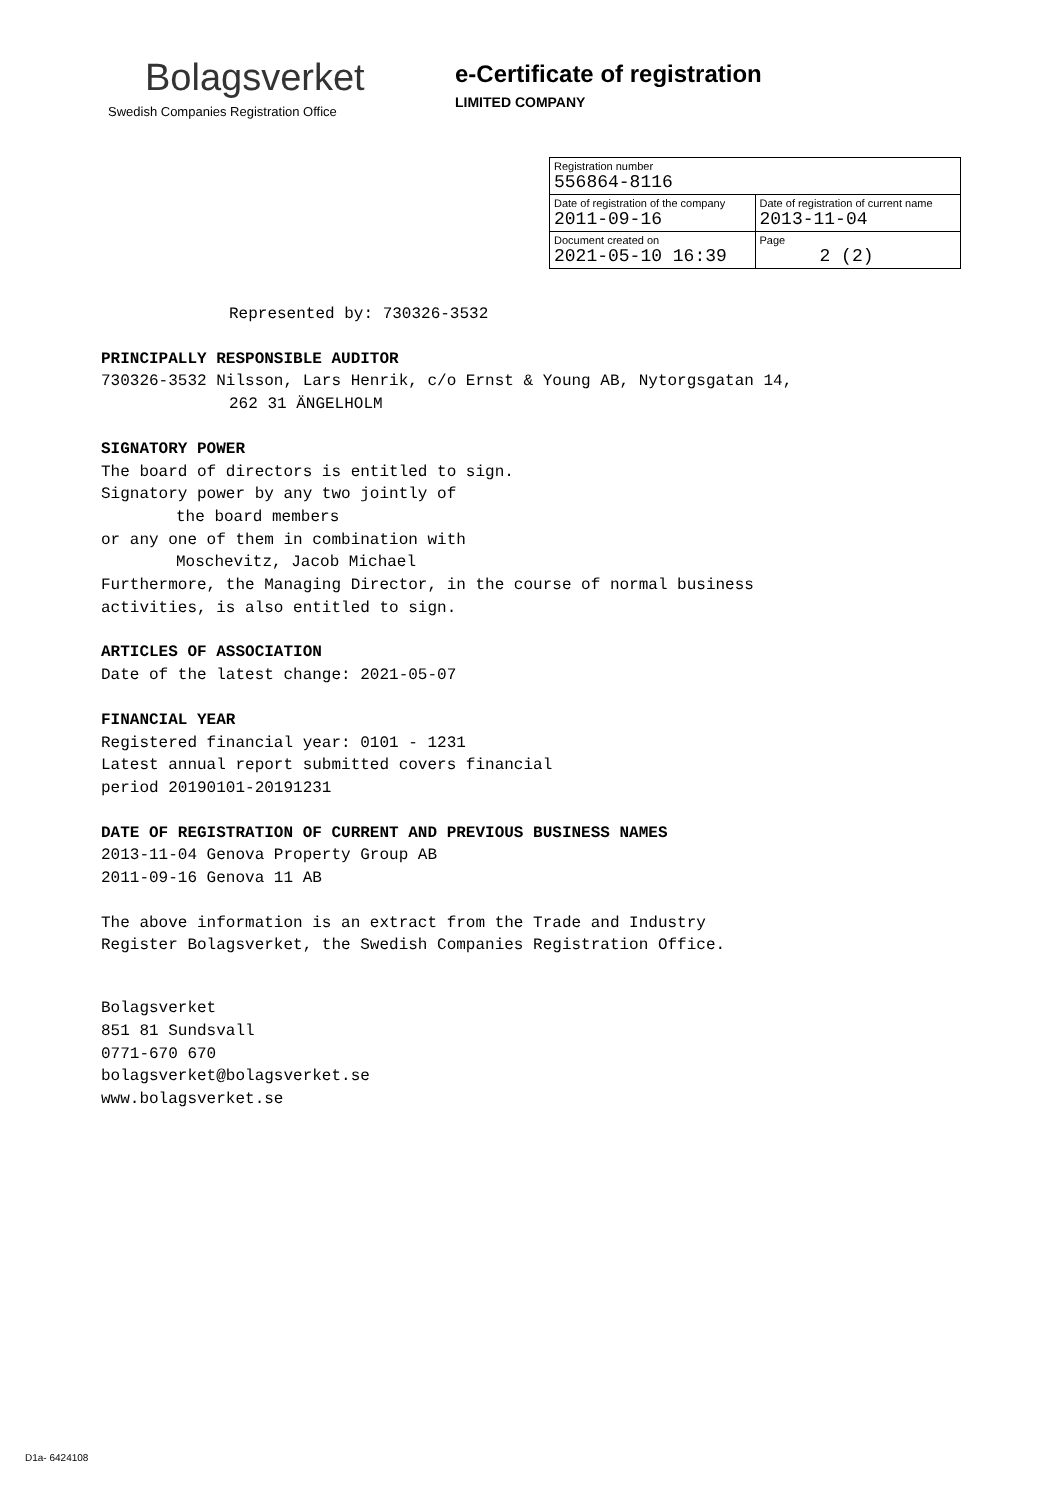Bolagsverket
Swedish Companies Registration Office
e-Certificate of registration
LIMITED COMPANY
| Registration number 556864-8116 | |
| Date of registration of the company 2011-09-16 | Date of registration of current name 2013-11-04 |
| Document created on 2021-05-10 16:39 | Page 2 (2) |
Represented by: 730326-3532
PRINCIPALLY RESPONSIBLE AUDITOR
730326-3532 Nilsson, Lars Henrik, c/o Ernst & Young AB, Nytorgsgatan 14,
262 31 ÄNGELHOLM
SIGNATORY POWER
The board of directors is entitled to sign.
Signatory power by any two jointly of
the board members
or any one of them in combination with
Moschevitz, Jacob Michael
Furthermore, the Managing Director, in the course of normal business
activities, is also entitled to sign.
ARTICLES OF ASSOCIATION
Date of the latest change: 2021-05-07
FINANCIAL YEAR
Registered financial year: 0101 - 1231
Latest annual report submitted covers financial
period 20190101-20191231
DATE OF REGISTRATION OF CURRENT AND PREVIOUS BUSINESS NAMES
2013-11-04 Genova Property Group AB
2011-09-16 Genova 11 AB
The above information is an extract from the Trade and Industry
Register Bolagsverket, the Swedish Companies Registration Office.
Bolagsverket
851 81 Sundsvall
0771-670 670
bolagsverket@bolagsverket.se
www.bolagsverket.se
D1a- 6424108